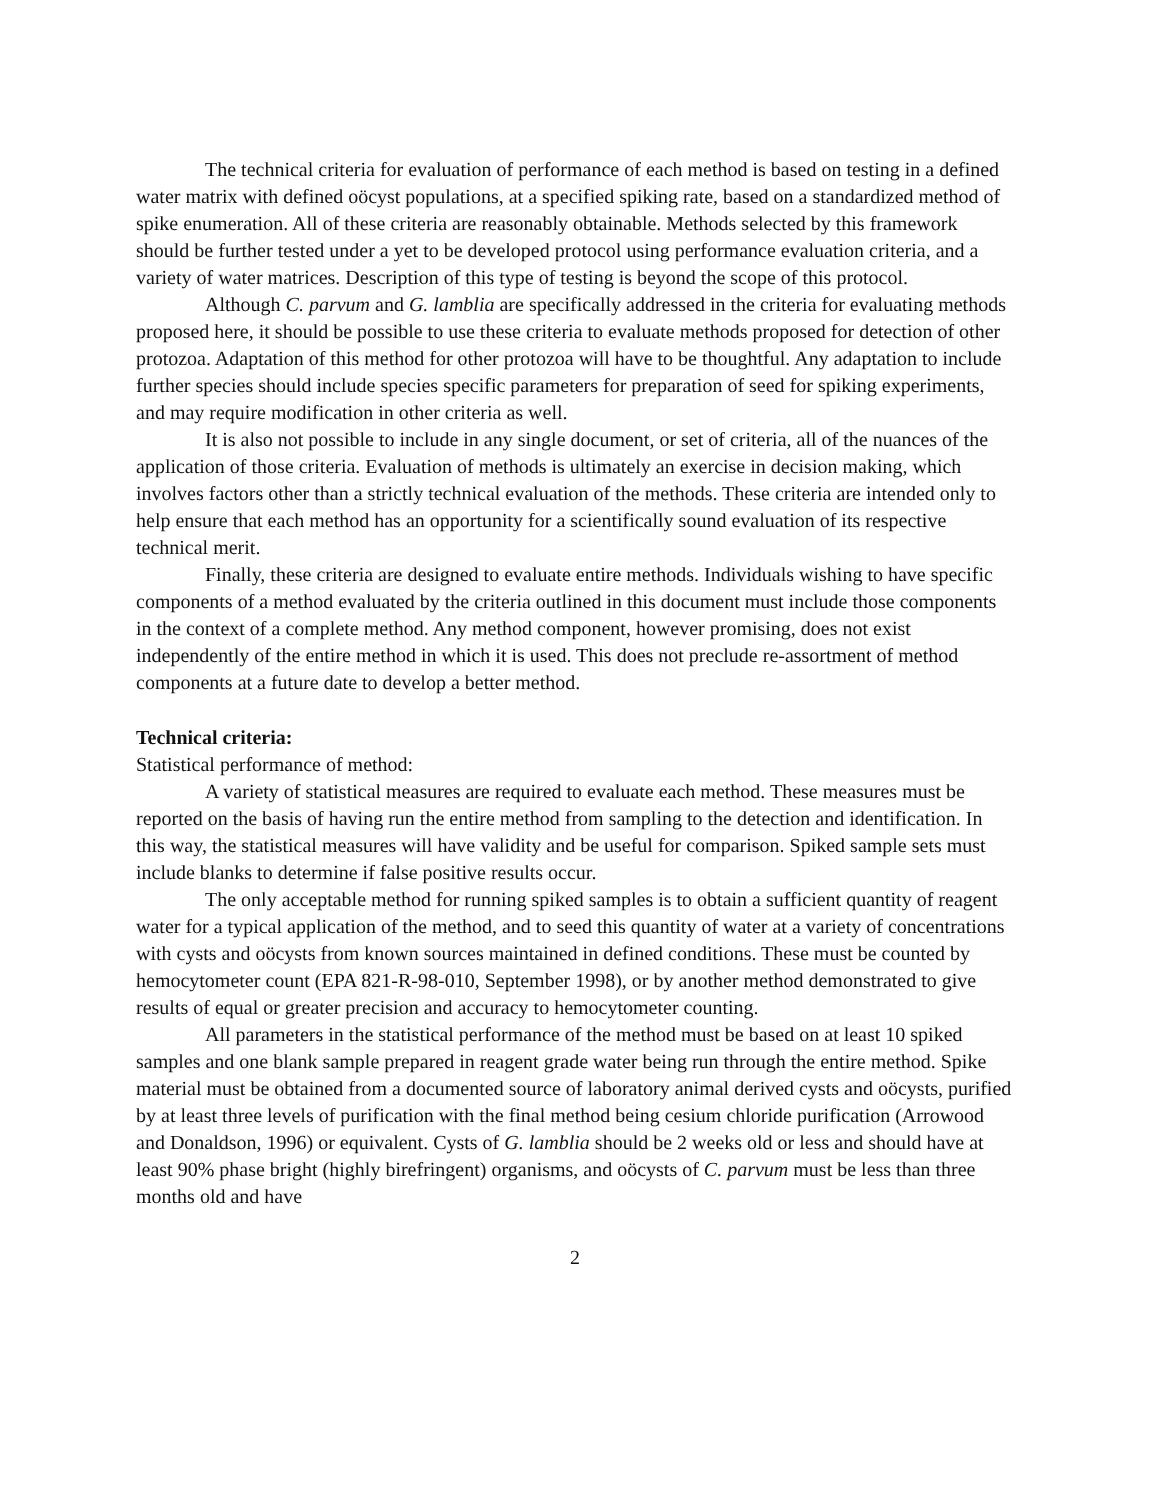The technical criteria for evaluation of performance of each method is based on testing in a defined water matrix with defined oöcyst populations, at a specified spiking rate, based on a standardized method of spike enumeration. All of these criteria are reasonably obtainable. Methods selected by this framework should be further tested under a yet to be developed protocol using performance evaluation criteria, and a variety of water matrices. Description of this type of testing is beyond the scope of this protocol.
Although C. parvum and G. lamblia are specifically addressed in the criteria for evaluating methods proposed here, it should be possible to use these criteria to evaluate methods proposed for detection of other protozoa. Adaptation of this method for other protozoa will have to be thoughtful. Any adaptation to include further species should include species specific parameters for preparation of seed for spiking experiments, and may require modification in other criteria as well.
It is also not possible to include in any single document, or set of criteria, all of the nuances of the application of those criteria. Evaluation of methods is ultimately an exercise in decision making, which involves factors other than a strictly technical evaluation of the methods. These criteria are intended only to help ensure that each method has an opportunity for a scientifically sound evaluation of its respective technical merit.
Finally, these criteria are designed to evaluate entire methods. Individuals wishing to have specific components of a method evaluated by the criteria outlined in this document must include those components in the context of a complete method. Any method component, however promising, does not exist independently of the entire method in which it is used. This does not preclude re-assortment of method components at a future date to develop a better method.
Technical criteria:
Statistical performance of method:
A variety of statistical measures are required to evaluate each method. These measures must be reported on the basis of having run the entire method from sampling to the detection and identification. In this way, the statistical measures will have validity and be useful for comparison. Spiked sample sets must include blanks to determine if false positive results occur.
The only acceptable method for running spiked samples is to obtain a sufficient quantity of reagent water for a typical application of the method, and to seed this quantity of water at a variety of concentrations with cysts and oöcysts from known sources maintained in defined conditions. These must be counted by hemocytometer count (EPA 821-R-98-010, September 1998), or by another method demonstrated to give results of equal or greater precision and accuracy to hemocytometer counting.
All parameters in the statistical performance of the method must be based on at least 10 spiked samples and one blank sample prepared in reagent grade water being run through the entire method. Spike material must be obtained from a documented source of laboratory animal derived cysts and oöcysts, purified by at least three levels of purification with the final method being cesium chloride purification (Arrowood and Donaldson, 1996) or equivalent. Cysts of G. lamblia should be 2 weeks old or less and should have at least 90% phase bright (highly birefringent) organisms, and oöcysts of C. parvum must be less than three months old and have
2